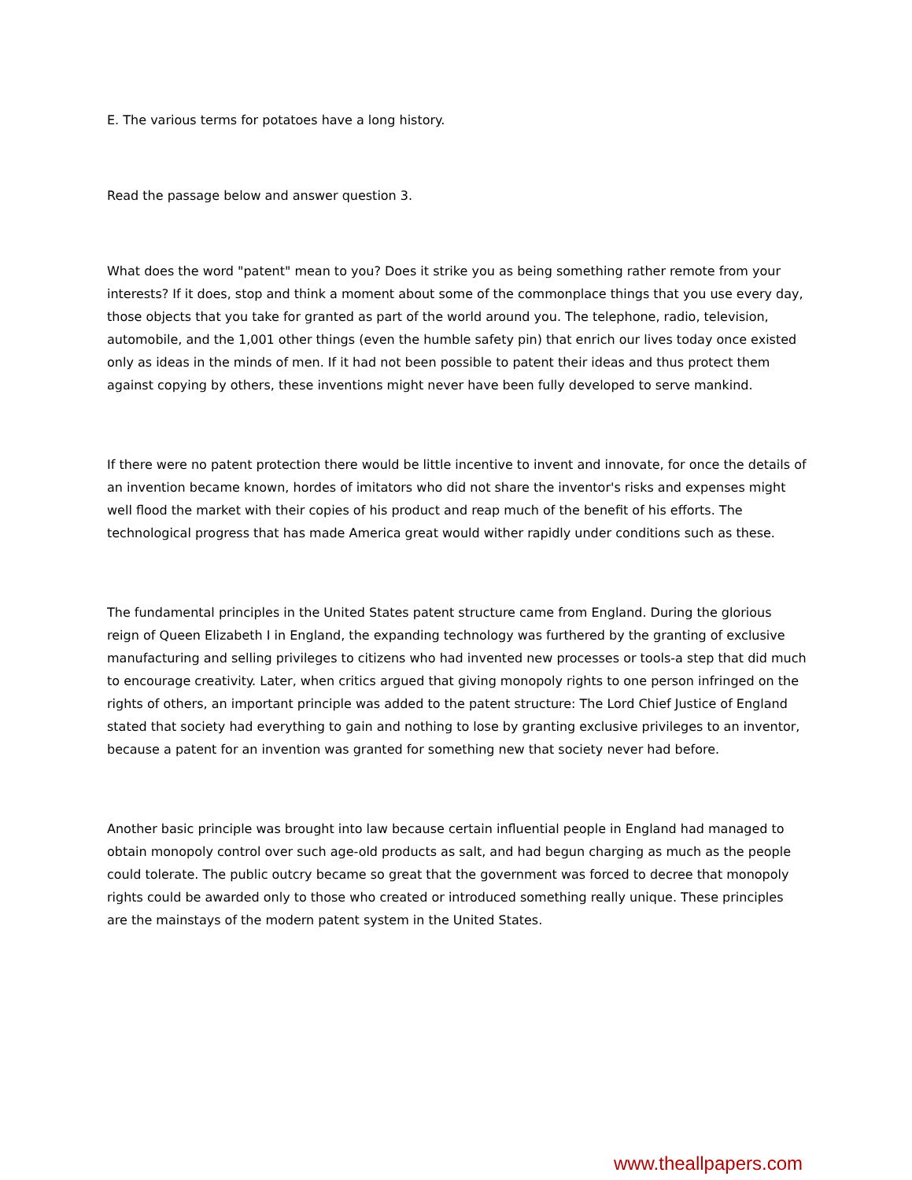E. The various terms for potatoes have a long history.
Read the passage below and answer question 3.
What does the word "patent" mean to you? Does it strike you as being something rather remote from your interests? If it does, stop and think a moment about some of the commonplace things that you use every day, those objects that you take for granted as part of the world around you. The telephone, radio, television, automobile, and the 1,001 other things (even the humble safety pin) that enrich our lives today once existed only as ideas in the minds of men. If it had not been possible to patent their ideas and thus protect them against copying by others, these inventions might never have been fully developed to serve mankind.
If there were no patent protection there would be little incentive to invent and innovate, for once the details of an invention became known, hordes of imitators who did not share the inventor's risks and expenses might well flood the market with their copies of his product and reap much of the benefit of his efforts. The technological progress that has made America great would wither rapidly under conditions such as these.
The fundamental principles in the United States patent structure came from England. During the glorious reign of Queen Elizabeth I in England, the expanding technology was furthered by the granting of exclusive manufacturing and selling privileges to citizens who had invented new processes or tools-a step that did much to encourage creativity. Later, when critics argued that giving monopoly rights to one person infringed on the rights of others, an important principle was added to the patent structure: The Lord Chief Justice of England stated that society had everything to gain and nothing to lose by granting exclusive privileges to an inventor, because a patent for an invention was granted for something new that society never had before.
Another basic principle was brought into law because certain influential people in England had managed to obtain monopoly control over such age-old products as salt, and had begun charging as much as the people could tolerate. The public outcry became so great that the government was forced to decree that monopoly rights could be awarded only to those who created or introduced something really unique. These principles are the mainstays of the modern patent system in the United States.
www.theallpapers.com